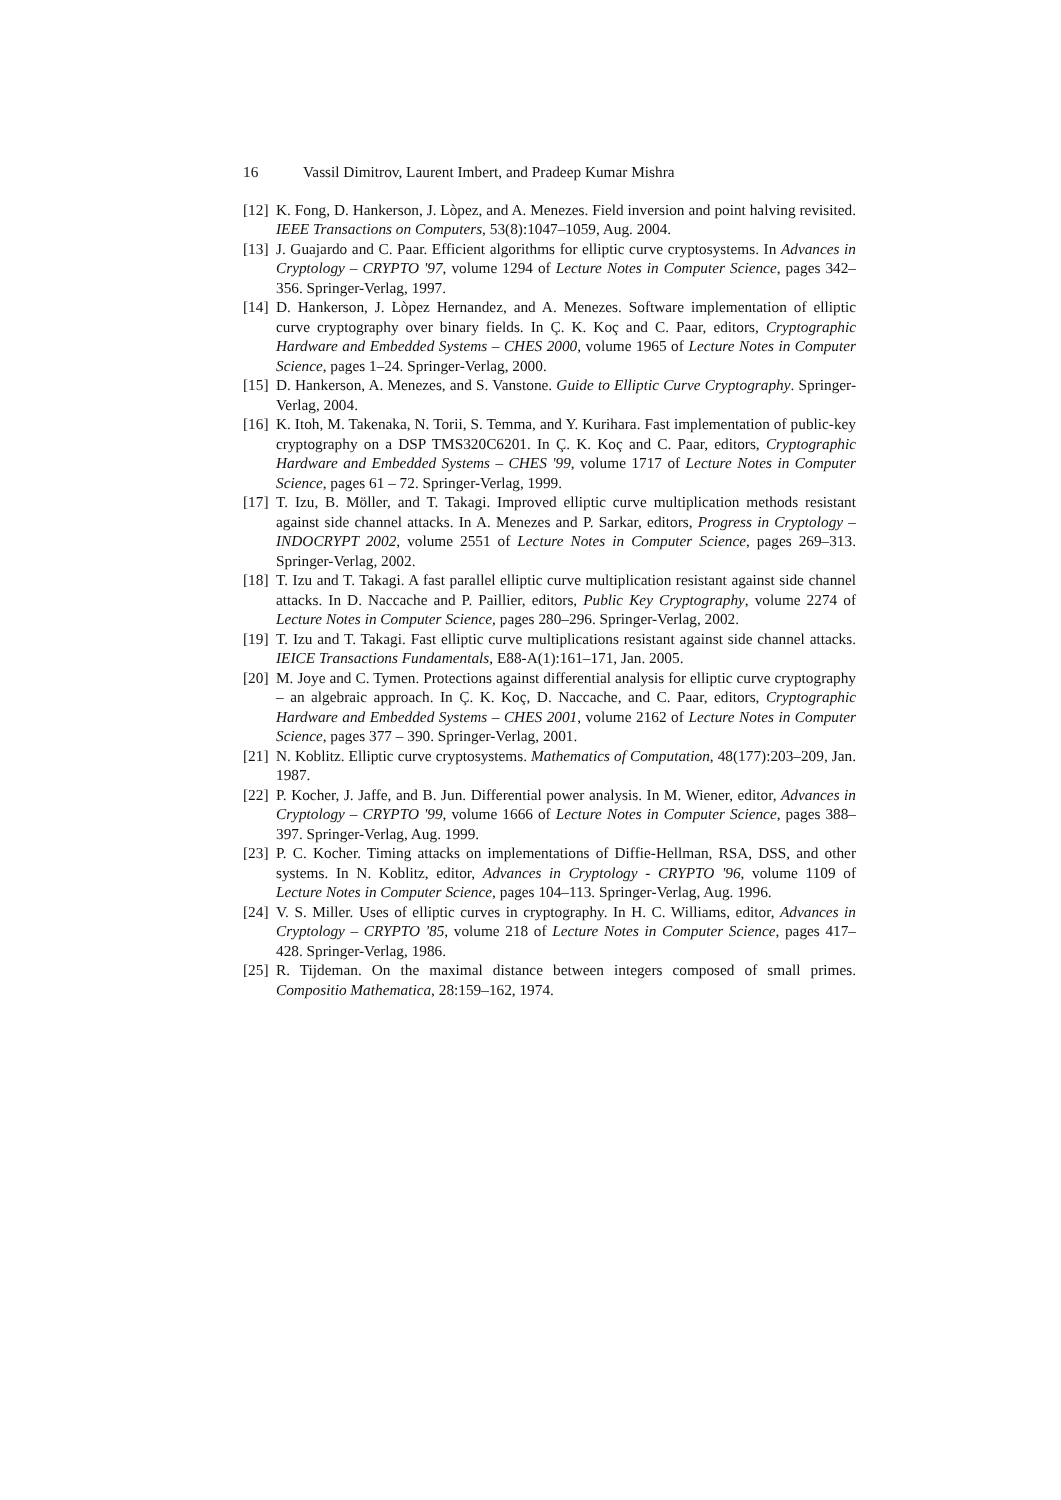16 Vassil Dimitrov, Laurent Imbert, and Pradeep Kumar Mishra
[12]
K. Fong, D. Hankerson, J. Lòpez, and A. Menezes. Field inversion and point halving revisited. IEEE Transactions on Computers, 53(8):1047–1059, Aug. 2004.
[13]
J. Guajardo and C. Paar. Efficient algorithms for elliptic curve cryptosystems. In Advances in Cryptology – CRYPTO '97, volume 1294 of Lecture Notes in Computer Science, pages 342–356. Springer-Verlag, 1997.
[14]
D. Hankerson, J. Lòpez Hernandez, and A. Menezes. Software implementation of elliptic curve cryptography over binary fields. In Ç. K. Koç and C. Paar, editors, Cryptographic Hardware and Embedded Systems – CHES 2000, volume 1965 of Lecture Notes in Computer Science, pages 1–24. Springer-Verlag, 2000.
[15]
D. Hankerson, A. Menezes, and S. Vanstone. Guide to Elliptic Curve Cryptography. Springer-Verlag, 2004.
[16]
K. Itoh, M. Takenaka, N. Torii, S. Temma, and Y. Kurihara. Fast implementation of public-key cryptography on a DSP TMS320C6201. In Ç. K. Koç and C. Paar, editors, Cryptographic Hardware and Embedded Systems – CHES '99, volume 1717 of Lecture Notes in Computer Science, pages 61 – 72. Springer-Verlag, 1999.
[17]
T. Izu, B. Möller, and T. Takagi. Improved elliptic curve multiplication methods resistant against side channel attacks. In A. Menezes and P. Sarkar, editors, Progress in Cryptology – INDOCRYPT 2002, volume 2551 of Lecture Notes in Computer Science, pages 269–313. Springer-Verlag, 2002.
[18]
T. Izu and T. Takagi. A fast parallel elliptic curve multiplication resistant against side channel attacks. In D. Naccache and P. Paillier, editors, Public Key Cryptography, volume 2274 of Lecture Notes in Computer Science, pages 280–296. Springer-Verlag, 2002.
[19]
T. Izu and T. Takagi. Fast elliptic curve multiplications resistant against side channel attacks. IEICE Transactions Fundamentals, E88-A(1):161–171, Jan. 2005.
[20]
M. Joye and C. Tymen. Protections against differential analysis for elliptic curve cryptography – an algebraic approach. In Ç. K. Koç, D. Naccache, and C. Paar, editors, Cryptographic Hardware and Embedded Systems – CHES 2001, volume 2162 of Lecture Notes in Computer Science, pages 377 – 390. Springer-Verlag, 2001.
[21]
N. Koblitz. Elliptic curve cryptosystems. Mathematics of Computation, 48(177):203–209, Jan. 1987.
[22]
P. Kocher, J. Jaffe, and B. Jun. Differential power analysis. In M. Wiener, editor, Advances in Cryptology – CRYPTO '99, volume 1666 of Lecture Notes in Computer Science, pages 388–397. Springer-Verlag, Aug. 1999.
[23]
P. C. Kocher. Timing attacks on implementations of Diffie-Hellman, RSA, DSS, and other systems. In N. Koblitz, editor, Advances in Cryptology - CRYPTO '96, volume 1109 of Lecture Notes in Computer Science, pages 104–113. Springer-Verlag, Aug. 1996.
[24]
V. S. Miller. Uses of elliptic curves in cryptography. In H. C. Williams, editor, Advances in Cryptology – CRYPTO '85, volume 218 of Lecture Notes in Computer Science, pages 417–428. Springer-Verlag, 1986.
[25]
R. Tijdeman. On the maximal distance between integers composed of small primes. Compositio Mathematica, 28:159–162, 1974.